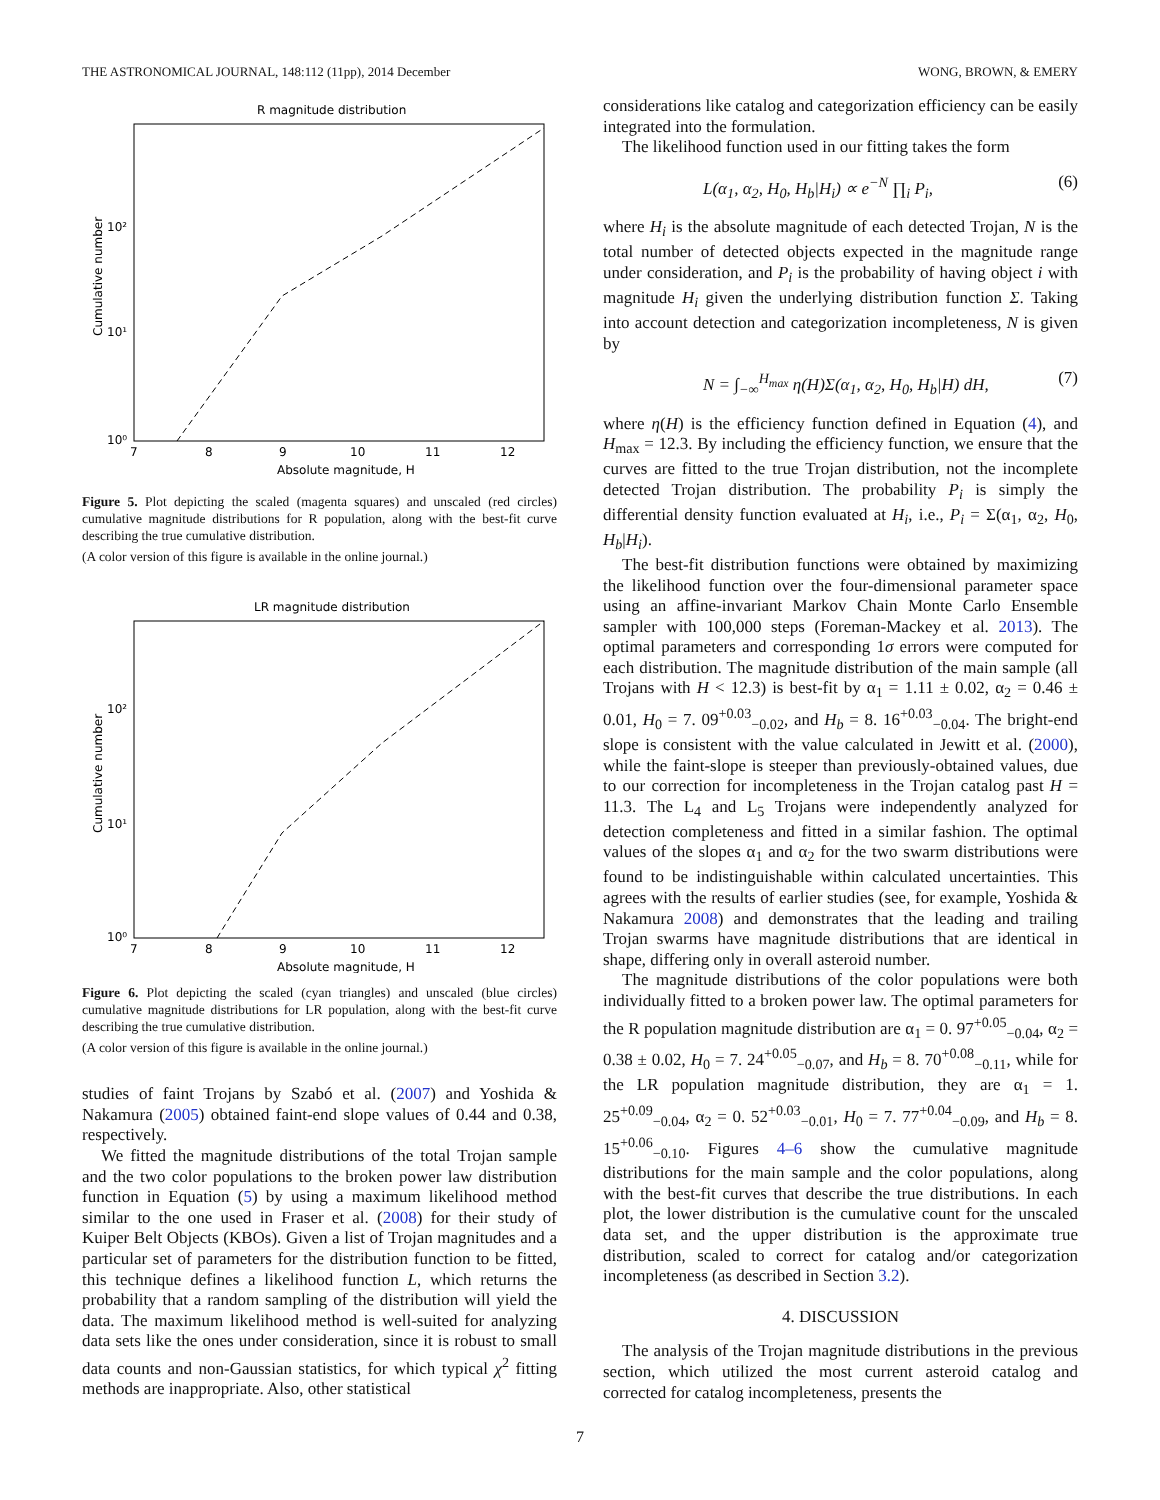THE ASTRONOMICAL JOURNAL, 148:112 (11pp), 2014 December WONG, BROWN, & EMERY
R magnitude distribution
10²
10¹
10⁰
7
8
9
10
11
12
Absolute magnitude, H
Cumulative number
Figure 5. Plot depicting the scaled (magenta squares) and unscaled (red circles) cumulative magnitude distributions for R population, along with the best-fit curve describing the true cumulative distribution.
(A color version of this figure is available in the online journal.)
LR magnitude distribution
10²
10¹
10⁰
7
8
9
10
11
12
Absolute magnitude, H
Cumulative number
Figure 6. Plot depicting the scaled (cyan triangles) and unscaled (blue circles) cumulative magnitude distributions for LR population, along with the best-fit curve describing the true cumulative distribution.
(A color version of this figure is available in the online journal.)
studies of faint Trojans by Szabó et al. (2007) and Yoshida & Nakamura (2005) obtained faint-end slope values of 0.44 and 0.38, respectively.
We fitted the magnitude distributions of the total Trojan sample and the two color populations to the broken power law distribution function in Equation (5) by using a maximum likelihood method similar to the one used in Fraser et al. (2008) for their study of Kuiper Belt Objects (KBOs). Given a list of Trojan magnitudes and a particular set of parameters for the distribution function to be fitted, this technique defines a likelihood function L, which returns the probability that a random sampling of the distribution will yield the data. The maximum likelihood method is well-suited for analyzing data sets like the ones under consideration, since it is robust to small data counts and non-Gaussian statistics, for which typical χ<sup>2</sup> fitting methods are inappropriate. Also, other statistical
considerations like catalog and categorization efficiency can be easily integrated into the formulation.
The likelihood function used in our fitting takes the form
L(α<sub>1</sub>, α<sub>2</sub>, H<sub>0</sub>, H<sub>b</sub>|H<sub>i</sub>) ∝ e<sup>−N</sup> ∏<sub>i</sub> P<sub>i</sub>, (6)
where H<sub>i</sub> is the absolute magnitude of each detected Trojan, N is the total number of detected objects expected in the magnitude range under consideration, and P<sub>i</sub> is the probability of having object i with magnitude H<sub>i</sub> given the underlying distribution function Σ. Taking into account detection and categorization incompleteness, N is given by
N = ∫<sub>−∞</sub><sup>H<sub>max</sub></sup> η(H)Σ(α<sub>1</sub>, α<sub>2</sub>, H<sub>0</sub>, H<sub>b</sub>|H) dH, (7)
where η(H) is the efficiency function defined in Equation (4), and H<sub>max</sub> = 12.3. By including the efficiency function, we ensure that the curves are fitted to the true Trojan distribution, not the incomplete detected Trojan distribution. The probability P<sub>i</sub> is simply the differential density function evaluated at H<sub>i</sub>, i.e., P<sub>i</sub> = Σ(α<sub>1</sub>, α<sub>2</sub>, H<sub>0</sub>, H<sub>b</sub>|H<sub>i</sub>).
The best-fit distribution functions were obtained by maximizing the likelihood function over the four-dimensional parameter space using an affine-invariant Markov Chain Monte Carlo Ensemble sampler with 100,000 steps (Foreman-Mackey et al. 2013). The optimal parameters and corresponding 1σ errors were computed for each distribution. The magnitude distribution of the main sample (all Trojans with H < 12.3) is best-fit by α<sub>1</sub> = 1.11 ± 0.02, α<sub>2</sub> = 0.46 ± 0.01, H<sub>0</sub> = 7. 09<sup>+0.03</sup><sub>−0.02</sub>, and H<sub>b</sub> = 8. 16<sup>+0.03</sup><sub>−0.04</sub>. The bright-end slope is consistent with the value calculated in Jewitt et al. (2000), while the faint-slope is steeper than previously-obtained values, due to our correction for incompleteness in the Trojan catalog past H = 11.3. The L<sub>4</sub> and L<sub>5</sub> Trojans were independently analyzed for detection completeness and fitted in a similar fashion. The optimal values of the slopes α<sub>1</sub> and α<sub>2</sub> for the two swarm distributions were found to be indistinguishable within calculated uncertainties. This agrees with the results of earlier studies (see, for example, Yoshida & Nakamura 2008) and demonstrates that the leading and trailing Trojan swarms have magnitude distributions that are identical in shape, differing only in overall asteroid number.
The magnitude distributions of the color populations were both individually fitted to a broken power law. The optimal parameters for the R population magnitude distribution are α<sub>1</sub> = 0. 97<sup>+0.05</sup><sub>−0.04</sub>, α<sub>2</sub> = 0.38 ± 0.02, H<sub>0</sub> = 7. 24<sup>+0.05</sup><sub>−0.07</sub>, and H<sub>b</sub> = 8. 70<sup>+0.08</sup><sub>−0.11</sub>, while for the LR population magnitude distribution, they are α<sub>1</sub> = 1. 25<sup>+0.09</sup><sub>−0.04</sub>, α<sub>2</sub> = 0. 52<sup>+0.03</sup><sub>−0.01</sub>, H<sub>0</sub> = 7. 77<sup>+0.04</sup><sub>−0.09</sub>, and H<sub>b</sub> = 8. 15<sup>+0.06</sup><sub>−0.10</sub>. Figures 4–6 show the cumulative magnitude distributions for the main sample and the color populations, along with the best-fit curves that describe the true distributions. In each plot, the lower distribution is the cumulative count for the unscaled data set, and the upper distribution is the approximate true distribution, scaled to correct for catalog and/or categorization incompleteness (as described in Section 3.2).
4. DISCUSSION
The analysis of the Trojan magnitude distributions in the previous section, which utilized the most current asteroid catalog and corrected for catalog incompleteness, presents the
7